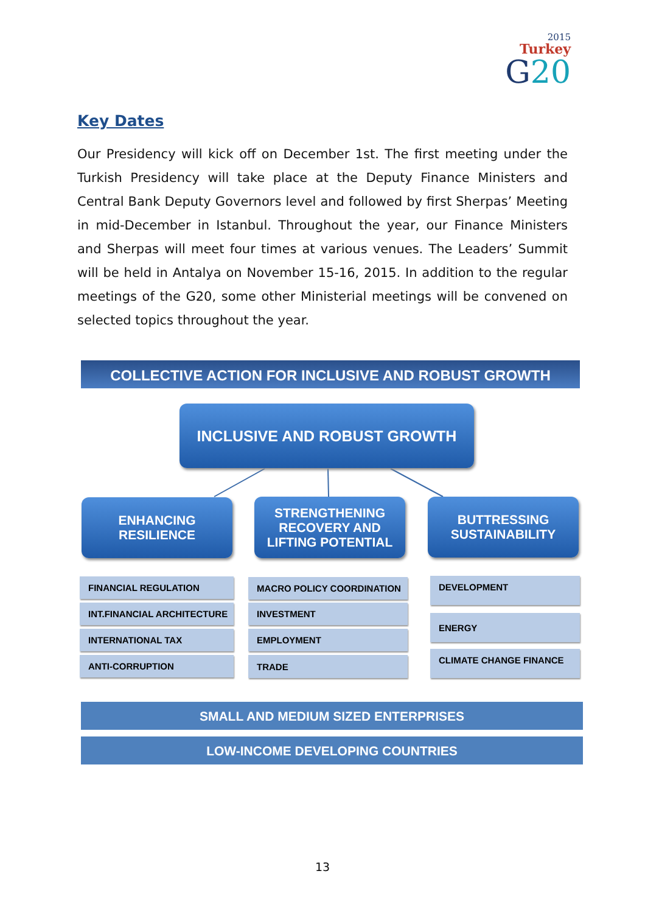2015
Turkey
G20
Key Dates
Our Presidency will kick off on December 1st. The first meeting under the Turkish Presidency will take place at the Deputy Finance Ministers and Central Bank Deputy Governors level and followed by first Sherpas’ Meeting in mid-December in Istanbul. Throughout the year, our Finance Ministers and Sherpas will meet four times at various venues. The Leaders’ Summit will be held in Antalya on November 15-16, 2015. In addition to the regular meetings of the G20, some other Ministerial meetings will be convened on selected topics throughout the year.
COLLECTIVE ACTION FOR INCLUSIVE AND ROBUST GROWTH
INCLUSIVE AND ROBUST GROWTH
ENHANCING
RESILIENCE
STRENGTHENING
RECOVERY AND
LIFTING POTENTIAL
BUTTRESSING
SUSTAINABILITY
FINANCIAL REGULATION
INT.FINANCIAL ARCHITECTURE
INTERNATIONAL TAX
ANTI-CORRUPTION
MACRO POLICY COORDINATION
INVESTMENT
EMPLOYMENT
TRADE
DEVELOPMENT
ENERGY
CLIMATE CHANGE FINANCE
SMALL AND MEDIUM SIZED ENTERPRISES
LOW-INCOME DEVELOPING COUNTRIES
13